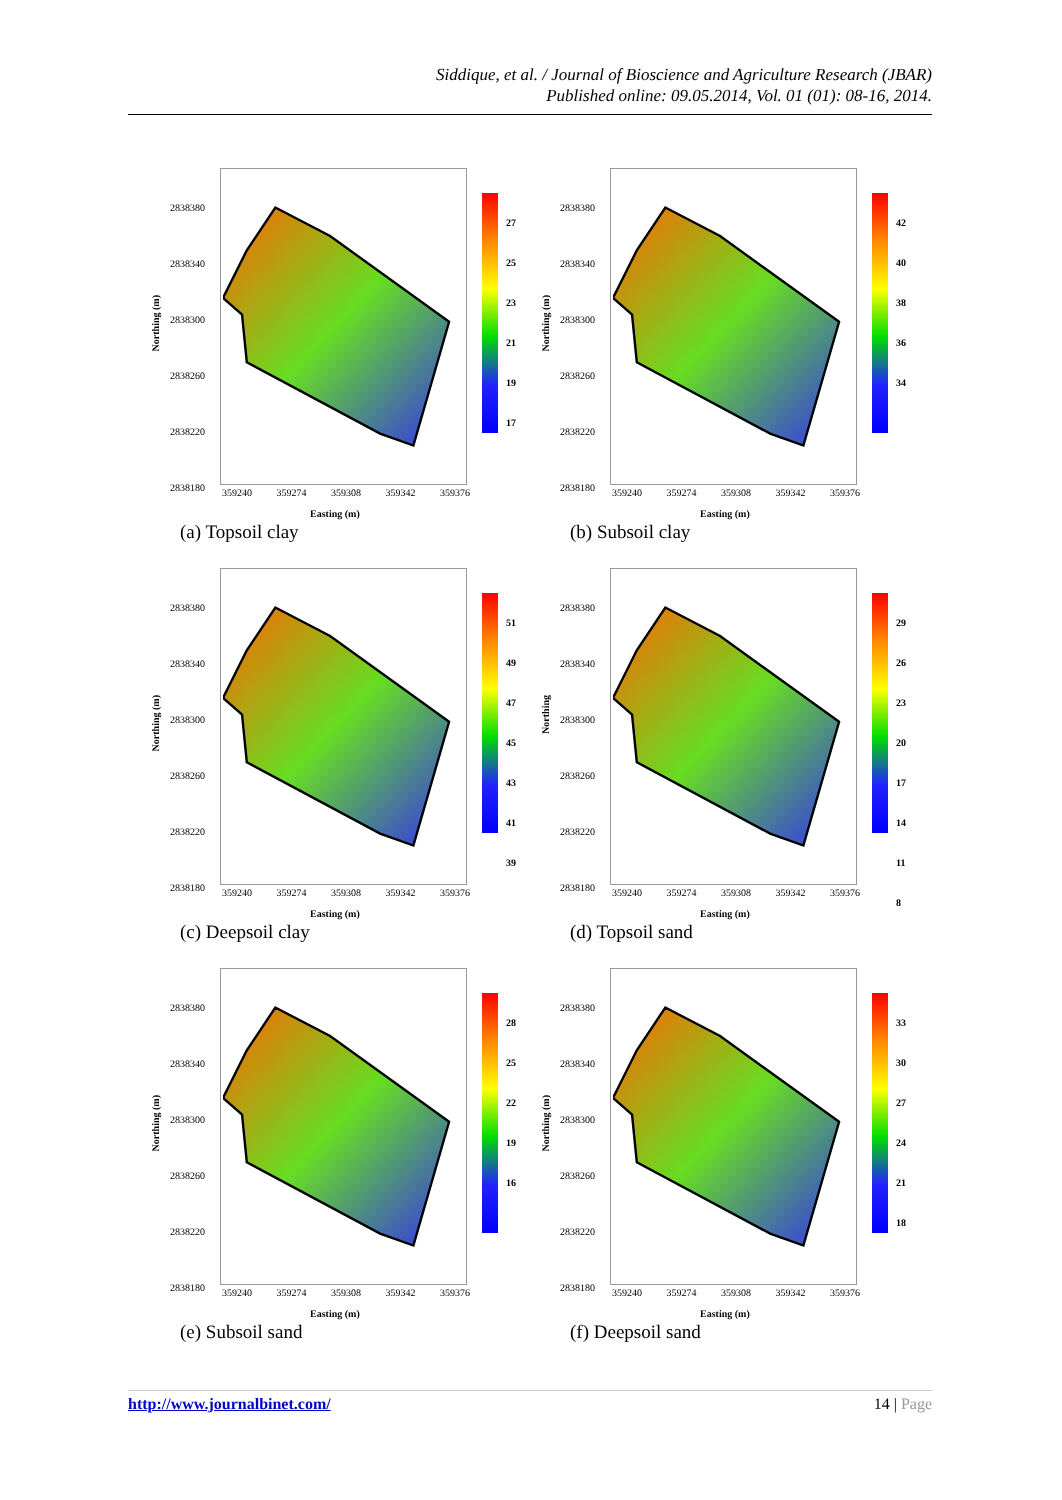Siddique, et al. / Journal of Bioscience and Agriculture Research (JBAR)
Published online: 09.05.2014, Vol. 01 (01): 08-16, 2014.
Northing (m)
2838380
2838340
2838300
2838260
2838220
2838180
27
25
23
21
19
17
359240 359274 359308 359342 359376
Easting (m)
(a) Topsoil clay
Northing (m)
2838380
2838340
2838300
2838260
2838220
2838180
42
40
38
36
34
359240 359274 359308 359342 359376
Easting (m)
(b) Subsoil clay
Northing (m)
2838380
2838340
2838300
2838260
2838220
2838180
51
49
47
45
43
41
39
359240 359274 359308 359342 359376
Easting (m)
(c) Deepsoil clay
Northing
2838380
2838340
2838300
2838260
2838220
2838180
29
26
23
20
17
14
11
8
359240 359274 359308 359342 359376
Easting (m)
(d) Topsoil sand
Northing (m)
2838380
2838340
2838300
2838260
2838220
2838180
28
25
22
19
16
359240 359274 359308 359342 359376
Easting (m)
(e) Subsoil sand
Northing (m)
2838380
2838340
2838300
2838260
2838220
2838180
33
30
27
24
21
18
359240 359274 359308 359342 359376
Easting (m)
(f) Deepsoil sand
http://www.journalbinet.com/ 14 | Page